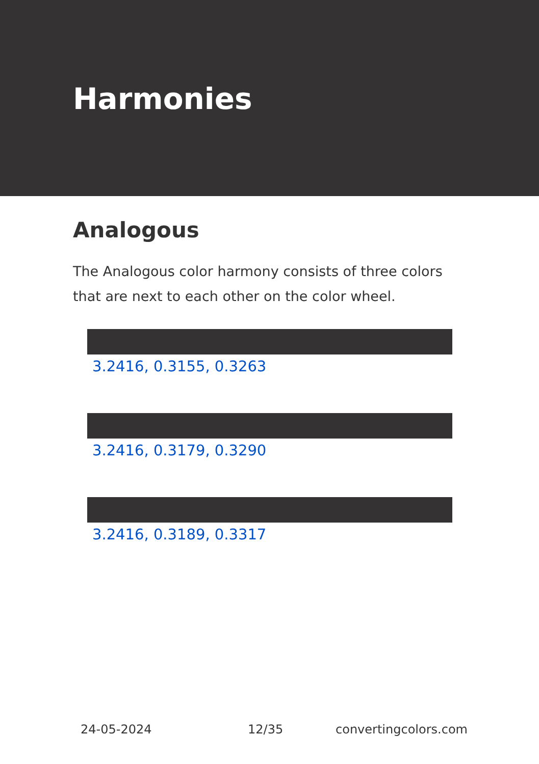Harmonies
Analogous
The Analogous color harmony consists of three colors that are next to each other on the color wheel.
3.2416, 0.3155, 0.3263
3.2416, 0.3179, 0.3290
3.2416, 0.3189, 0.3317
24-05-2024 12/35 convertingcolors.com